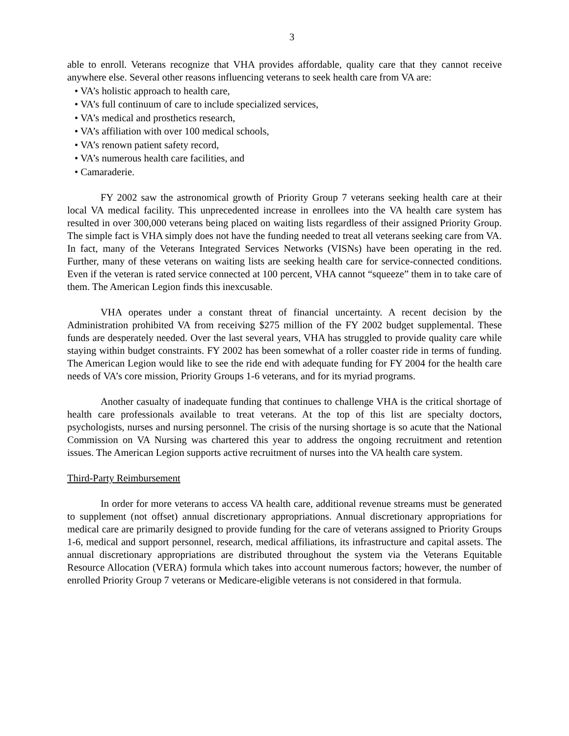3
able to enroll. Veterans recognize that VHA provides affordable, quality care that they cannot receive anywhere else. Several other reasons influencing veterans to seek health care from VA are:
• VA’s holistic approach to health care,
• VA’s full continuum of care to include specialized services,
• VA’s medical and prosthetics research,
• VA’s affiliation with over 100 medical schools,
• VA’s renown patient safety record,
• VA’s numerous health care facilities, and
• Camaraderie.
FY 2002 saw the astronomical growth of Priority Group 7 veterans seeking health care at their local VA medical facility. This unprecedented increase in enrollees into the VA health care system has resulted in over 300,000 veterans being placed on waiting lists regardless of their assigned Priority Group. The simple fact is VHA simply does not have the funding needed to treat all veterans seeking care from VA. In fact, many of the Veterans Integrated Services Networks (VISNs) have been operating in the red. Further, many of these veterans on waiting lists are seeking health care for service-connected conditions. Even if the veteran is rated service connected at 100 percent, VHA cannot “squeeze” them in to take care of them. The American Legion finds this inexcusable.
VHA operates under a constant threat of financial uncertainty. A recent decision by the Administration prohibited VA from receiving $275 million of the FY 2002 budget supplemental. These funds are desperately needed. Over the last several years, VHA has struggled to provide quality care while staying within budget constraints. FY 2002 has been somewhat of a roller coaster ride in terms of funding. The American Legion would like to see the ride end with adequate funding for FY 2004 for the health care needs of VA’s core mission, Priority Groups 1-6 veterans, and for its myriad programs.
Another casualty of inadequate funding that continues to challenge VHA is the critical shortage of health care professionals available to treat veterans. At the top of this list are specialty doctors, psychologists, nurses and nursing personnel. The crisis of the nursing shortage is so acute that the National Commission on VA Nursing was chartered this year to address the ongoing recruitment and retention issues. The American Legion supports active recruitment of nurses into the VA health care system.
Third-Party Reimbursement
In order for more veterans to access VA health care, additional revenue streams must be generated to supplement (not offset) annual discretionary appropriations. Annual discretionary appropriations for medical care are primarily designed to provide funding for the care of veterans assigned to Priority Groups 1-6, medical and support personnel, research, medical affiliations, its infrastructure and capital assets. The annual discretionary appropriations are distributed throughout the system via the Veterans Equitable Resource Allocation (VERA) formula which takes into account numerous factors; however, the number of enrolled Priority Group 7 veterans or Medicare-eligible veterans is not considered in that formula.